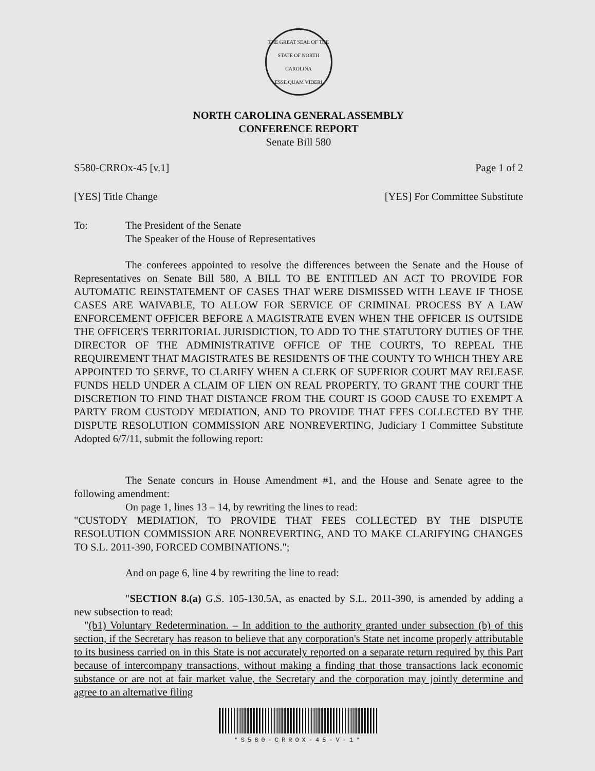THE GREAT SEAL OF THE STATE OF NORTH CAROLINA
ESSE QUAM VIDERI
NORTH CAROLINA GENERAL ASSEMBLY
CONFERENCE REPORT
Senate Bill 580
S580-CRROx-45 [v.1] Page 1 of 2
[YES] Title Change [YES] For Committee Substitute
To: The President of the Senate
The Speaker of the House of Representatives
The conferees appointed to resolve the differences between the Senate and the House of Representatives on Senate Bill 580, A BILL TO BE ENTITLED AN ACT TO PROVIDE FOR AUTOMATIC REINSTATEMENT OF CASES THAT WERE DISMISSED WITH LEAVE IF THOSE CASES ARE WAIVABLE, TO ALLOW FOR SERVICE OF CRIMINAL PROCESS BY A LAW ENFORCEMENT OFFICER BEFORE A MAGISTRATE EVEN WHEN THE OFFICER IS OUTSIDE THE OFFICER'S TERRITORIAL JURISDICTION, TO ADD TO THE STATUTORY DUTIES OF THE DIRECTOR OF THE ADMINISTRATIVE OFFICE OF THE COURTS, TO REPEAL THE REQUIREMENT THAT MAGISTRATES BE RESIDENTS OF THE COUNTY TO WHICH THEY ARE APPOINTED TO SERVE, TO CLARIFY WHEN A CLERK OF SUPERIOR COURT MAY RELEASE FUNDS HELD UNDER A CLAIM OF LIEN ON REAL PROPERTY, TO GRANT THE COURT THE DISCRETION TO FIND THAT DISTANCE FROM THE COURT IS GOOD CAUSE TO EXEMPT A PARTY FROM CUSTODY MEDIATION, AND TO PROVIDE THAT FEES COLLECTED BY THE DISPUTE RESOLUTION COMMISSION ARE NONREVERTING, Judiciary I Committee Substitute Adopted 6/7/11, submit the following report:
The Senate concurs in House Amendment #1, and the House and Senate agree to the following amendment:
On page 1, lines 13 – 14, by rewriting the lines to read:
"CUSTODY MEDIATION, TO PROVIDE THAT FEES COLLECTED BY THE DISPUTE RESOLUTION COMMISSION ARE NONREVERTING, AND TO MAKE CLARIFYING CHANGES TO S.L. 2011-390, FORCED COMBINATIONS.";
And on page 6, line 4 by rewriting the line to read:
"SECTION 8.(a) G.S. 105-130.5A, as enacted by S.L. 2011-390, is amended by adding a new subsection to read:
"(b1) Voluntary Redetermination. – In addition to the authority granted under subsection (b) of this section, if the Secretary has reason to believe that any corporation's State net income properly attributable to its business carried on in this State is not accurately reported on a separate return required by this Part because of intercompany transactions, without making a finding that those transactions lack economic substance or are not at fair market value, the Secretary and the corporation may jointly determine and agree to an alternative filing
*S580-CRROX-45-V-1*